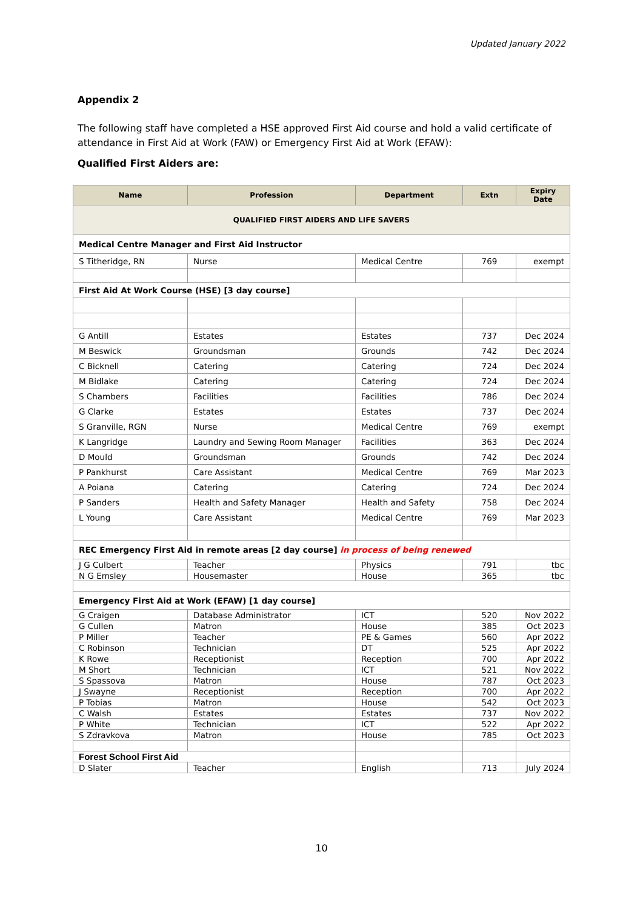Updated January 2022
Appendix 2
The following staff have completed a HSE approved First Aid course and hold a valid certificate of attendance in First Aid at Work (FAW) or Emergency First Aid at Work (EFAW):
Qualified First Aiders are:
| Name | Profession | Department | Extn | Expiry Date |
| --- | --- | --- | --- | --- |
| QUALIFIED FIRST AIDERS AND LIFE SAVERS | | | | |
| Medical Centre Manager and First Aid Instructor | | | | |
| S Titheridge, RN | Nurse | Medical Centre | 769 | exempt |
| First Aid At Work Course (HSE) [3 day course] | | | | |
| G Antill | Estates | Estates | 737 | Dec 2024 |
| M Beswick | Groundsman | Grounds | 742 | Dec 2024 |
| C Bicknell | Catering | Catering | 724 | Dec 2024 |
| M Bidlake | Catering | Catering | 724 | Dec 2024 |
| S Chambers | Facilities | Facilities | 786 | Dec 2024 |
| G Clarke | Estates | Estates | 737 | Dec 2024 |
| S Granville, RGN | Nurse | Medical Centre | 769 | exempt |
| K Langridge | Laundry and Sewing Room Manager | Facilities | 363 | Dec 2024 |
| D Mould | Groundsman | Grounds | 742 | Dec 2024 |
| P Pankhurst | Care Assistant | Medical Centre | 769 | Mar 2023 |
| A Poiana | Catering | Catering | 724 | Dec 2024 |
| P Sanders | Health and Safety Manager | Health and Safety | 758 | Dec 2024 |
| L Young | Care Assistant | Medical Centre | 769 | Mar 2023 |
| REC Emergency First Aid in remote areas [2 day course] in process of being renewed | | | | |
| J G Culbert | Teacher | Physics | 791 | tbc |
| N G Emsley | Housemaster | House | 365 | tbc |
| Emergency First Aid at Work (EFAW) [1 day course] | | | | |
| G Craigen | Database Administrator | ICT | 520 | Nov 2022 |
| G Cullen | Matron | House | 385 | Oct 2023 |
| P Miller | Teacher | PE & Games | 560 | Apr 2022 |
| C Robinson | Technician | DT | 525 | Apr 2022 |
| K Rowe | Receptionist | Reception | 700 | Apr 2022 |
| M Short | Technician | ICT | 521 | Nov 2022 |
| S Spassova | Matron | House | 787 | Oct 2023 |
| J Swayne | Receptionist | Reception | 700 | Apr 2022 |
| P Tobias | Matron | House | 542 | Oct 2023 |
| C Walsh | Estates | Estates | 737 | Nov 2022 |
| P White | Technician | ICT | 522 | Apr 2022 |
| S Zdravkova | Matron | House | 785 | Oct 2023 |
| Forest School First Aid | | | | |
| D Slater | Teacher | English | 713 | July 2024 |
10